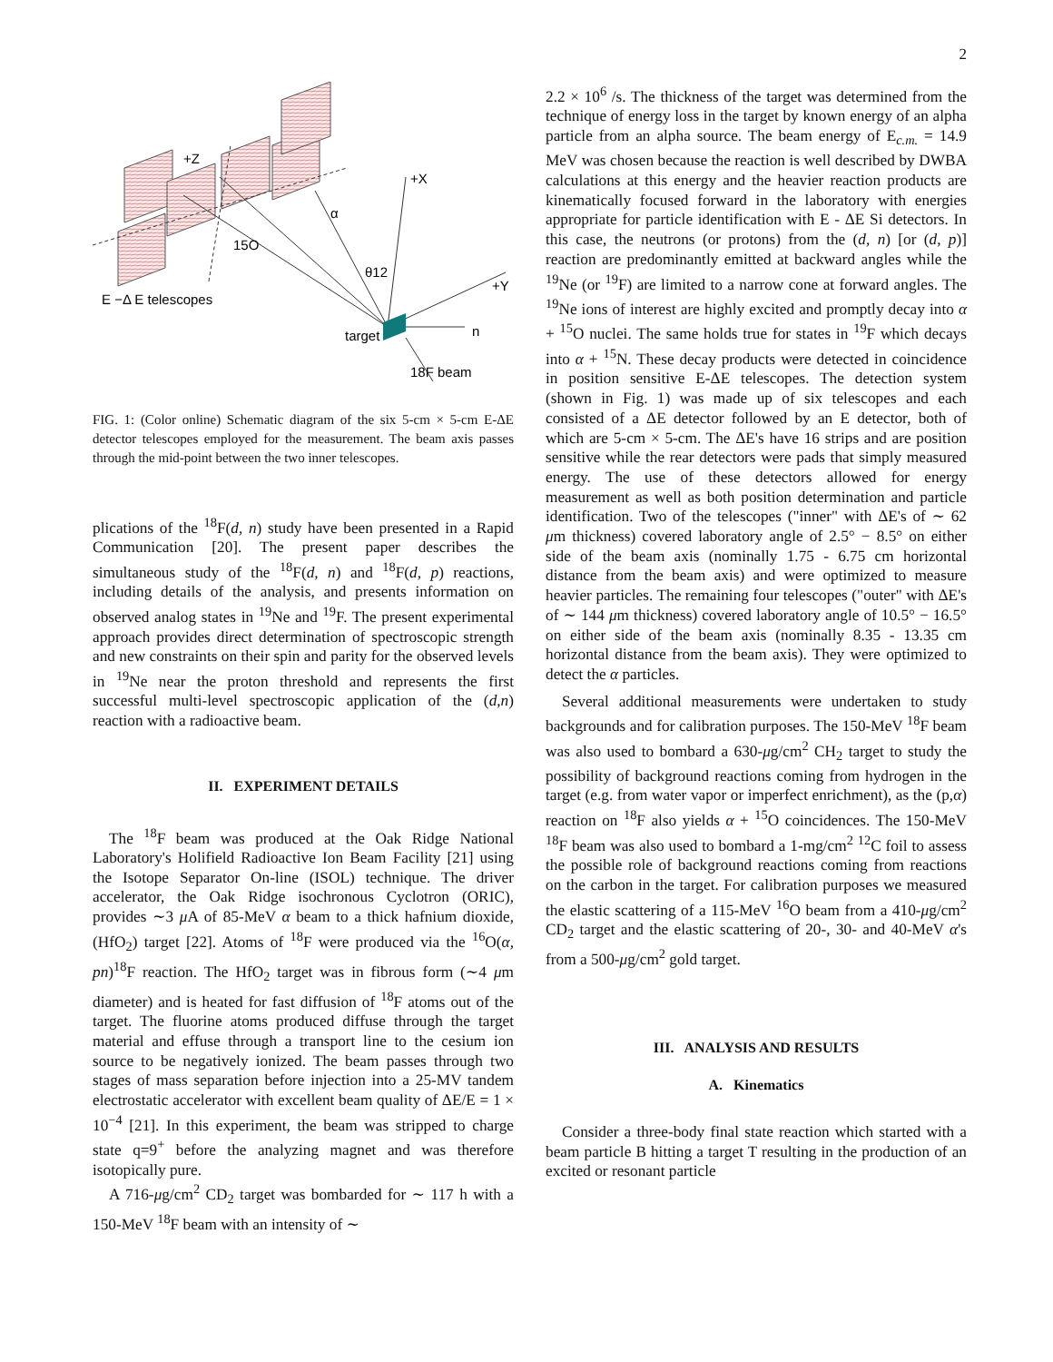2
+Z
+X
α
15O
θ12
+Y
E −Δ E telescopes
target
n
18F beam
FIG. 1: (Color online) Schematic diagram of the six 5-cm × 5-cm E-ΔE detector telescopes employed for the measurement. The beam axis passes through the mid-point between the two inner telescopes.
plications of the <sup>18</sup>F(d, n) study have been presented in a Rapid Communication [20]. The present paper describes the simultaneous study of the <sup>18</sup>F(d, n) and <sup>18</sup>F(d, p) reactions, including details of the analysis, and presents information on observed analog states in <sup>19</sup>Ne and <sup>19</sup>F. The present experimental approach provides direct determination of spectroscopic strength and new constraints on their spin and parity for the observed levels in <sup>19</sup>Ne near the proton threshold and represents the first successful multi-level spectroscopic application of the (d,n) reaction with a radioactive beam.
II. EXPERIMENT DETAILS
The <sup>18</sup>F beam was produced at the Oak Ridge National Laboratory's Holifield Radioactive Ion Beam Facility [21] using the Isotope Separator On-line (ISOL) technique. The driver accelerator, the Oak Ridge isochronous Cyclotron (ORIC), provides ∼3 μ A of 85-MeV α beam to a thick hafnium dioxide, (HfO<sub>2</sub>) target [22]. Atoms of <sup>18</sup>F were produced via the <sup>16</sup>O(α, pn)<sup>18</sup>F reaction. The HfO<sub>2</sub> target was in fibrous form (∼4 μm diameter) and is heated for fast diffusion of <sup>18</sup>F atoms out of the target. The fluorine atoms produced diffuse through the target material and effuse through a transport line to the cesium ion source to be negatively ionized. The beam passes through two stages of mass separation before injection into a 25-MV tandem electrostatic accelerator with excellent beam quality of ΔE/E = 1 × 10<sup>−4</sup> [21]. In this experiment, the beam was stripped to charge state q=9<sup>+</sup> before the analyzing magnet and was therefore isotopically pure.
A 716-μg/cm<sup>2</sup> CD<sub>2</sub> target was bombarded for ∼ 117 h with a 150-MeV <sup>18</sup>F beam with an intensity of ∼
2.2 × 10<sup>6</sup> /s. The thickness of the target was determined from the technique of energy loss in the target by known energy of an alpha particle from an alpha source. The beam energy of E<sub>c.m.</sub> = 14.9 MeV was chosen because the reaction is well described by DWBA calculations at this energy and the heavier reaction products are kinematically focused forward in the laboratory with energies appropriate for particle identification with E - ΔE Si detectors. In this case, the neutrons (or protons) from the (d, n) [or (d, p)] reaction are predominantly emitted at backward angles while the <sup>19</sup>Ne (or <sup>19</sup>F) are limited to a narrow cone at forward angles. The <sup>19</sup>Ne ions of interest are highly excited and promptly decay into α + <sup>15</sup>O nuclei. The same holds true for states in <sup>19</sup>F which decays into α + <sup>15</sup>N. These decay products were detected in coincidence in position sensitive E-ΔE telescopes. The detection system (shown in Fig. 1) was made up of six telescopes and each consisted of a ΔE detector followed by an E detector, both of which are 5-cm × 5-cm. The ΔE's have 16 strips and are position sensitive while the rear detectors were pads that simply measured energy. The use of these detectors allowed for energy measurement as well as both position determination and particle identification. Two of the telescopes ("inner" with ΔE's of ∼ 62 μm thickness) covered laboratory angle of 2.5° − 8.5° on either side of the beam axis (nominally 1.75 - 6.75 cm horizontal distance from the beam axis) and were optimized to measure heavier particles. The remaining four telescopes ("outer" with ΔE's of ∼ 144 μm thickness) covered laboratory angle of 10.5° − 16.5° on either side of the beam axis (nominally 8.35 - 13.35 cm horizontal distance from the beam axis). They were optimized to detect the α particles.
Several additional measurements were undertaken to study backgrounds and for calibration purposes. The 150-MeV <sup>18</sup>F beam was also used to bombard a 630-μg/cm<sup>2</sup> CH<sub>2</sub> target to study the possibility of background reactions coming from hydrogen in the target (e.g. from water vapor or imperfect enrichment), as the (p,α) reaction on <sup>18</sup>F also yields α + <sup>15</sup>O coincidences. The 150-MeV <sup>18</sup>F beam was also used to bombard a 1-mg/cm<sup>2</sup> <sup>12</sup>C foil to assess the possible role of background reactions coming from reactions on the carbon in the target. For calibration purposes we measured the elastic scattering of a 115-MeV <sup>16</sup>O beam from a 410-μg/cm<sup>2</sup> CD<sub>2</sub> target and the elastic scattering of 20-, 30- and 40-MeV α's from a 500-μg/cm<sup>2</sup> gold target.
III. ANALYSIS AND RESULTS
A. Kinematics
Consider a three-body final state reaction which started with a beam particle B hitting a target T resulting in the production of an excited or resonant particle